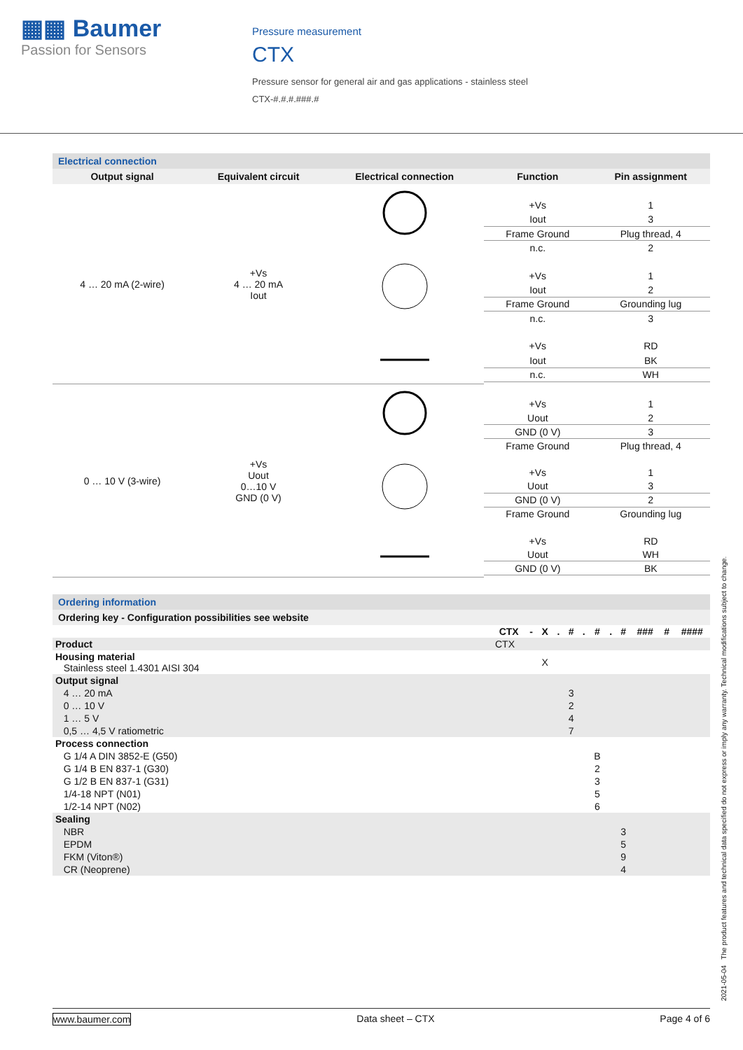▦▦ Baumer
Passion for Sensors
Pressure measurement
CTX
Pressure sensor for general air and gas applications - stainless steel
CTX-#.#.#.###.#
Electrical connection
| Output signal | Equivalent circuit | Electrical connection | Function | Pin assignment |
| --- | --- | --- | --- | --- |
| 4 … 20 mA (2-wire) | +Vs 4 … 20 mA Iout | | +Vs | 1 |
| | | | Iout | 3 |
| | | | Frame Ground | Plug thread, 4 |
| | | | n.c. | 2 |
| | | | +Vs | 1 |
| | | | Iout | 2 |
| | | | Frame Ground | Grounding lug |
| | | | n.c. | 3 |
| | | | +Vs | RD |
| | | | Iout | BK |
| | | | n.c. | WH |
| 0 … 10 V (3-wire) | +Vs Uout 0…10 V GND (0 V) | | +Vs | 1 |
| | | | Uout | 2 |
| | | | GND (0 V) | 3 |
| | | | Frame Ground | Plug thread, 4 |
| | | | +Vs | 1 |
| | | | Uout | 3 |
| | | | GND (0 V) | 2 |
| | | | Frame Ground | Grounding lug |
| | | | +Vs | RD |
| | | | Uout | WH |
| | | | GND (0 V) | BK |
Ordering information
Ordering key - Configuration possibilities see website
| | CTX | - | X | . | # | . | # | . | # | ### | # | #### |
| Product | CTX | | | | | | | | | | | |
| Housing material Stainless steel 1.4301 AISI 304 | | | X | | | | | | | | | |
| Output signal | | | | | | | | | | | | |
| 4 … 20 mA | | | | | 3 | | | | | | | |
| 0 … 10 V | | | | | 2 | | | | | | | |
| 1 … 5 V | | | | | 4 | | | | | | | |
| 0,5 … 4,5 V ratiometric | | | | | 7 | | | | | | | |
| Process connection | | | | | | | | | | | | |
| G 1/4 A DIN 3852-E (G50) | | | | | | | B | | | | | |
| G 1/4 B EN 837-1 (G30) | | | | | | | 2 | | | | | |
| G 1/2 B EN 837-1 (G31) | | | | | | | 3 | | | | | |
| 1/4-18 NPT (N01) | | | | | | | 5 | | | | | |
| 1/2-14 NPT (N02) | | | | | | | 6 | | | | | |
| Sealing | | | | | | | | | | | | |
| NBR | | | | | | | | | 3 | | | |
| EPDM | | | | | | | | | 5 | | | |
| FKM (Viton®) | | | | | | | | | 9 | | | |
| CR (Neoprene) | | | | | | | | | 4 | | | |
2021-05-04 The product features and technical data specified do not express or imply any warranty. Technical modifications subject to change.
www.baumer.com Data sheet – CTX Page 4 of 6